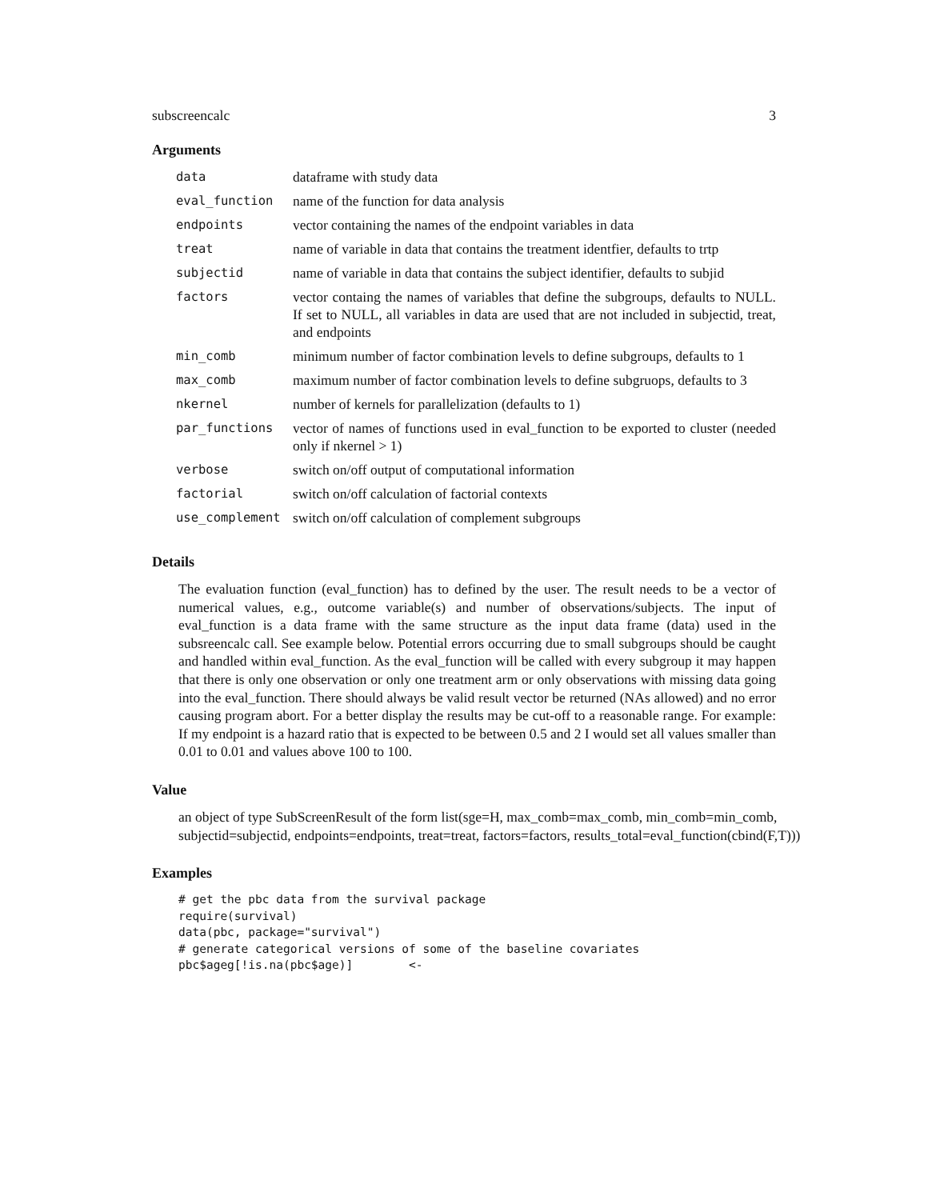subscreencalc 3
Arguments
| data | dataframe with study data |
| eval_function | name of the function for data analysis |
| endpoints | vector containing the names of the endpoint variables in data |
| treat | name of variable in data that contains the treatment identfier, defaults to trtp |
| subjectid | name of variable in data that contains the subject identifier, defaults to subjid |
| factors | vector containg the names of variables that define the subgroups, defaults to NULL. If set to NULL, all variables in data are used that are not included in subjectid, treat, and endpoints |
| min_comb | minimum number of factor combination levels to define subgroups, defaults to 1 |
| max_comb | maximum number of factor combination levels to define subgruops, defaults to 3 |
| nkernel | number of kernels for parallelization (defaults to 1) |
| par_functions | vector of names of functions used in eval_function to be exported to cluster (needed only if nkernel > 1) |
| verbose | switch on/off output of computational information |
| factorial | switch on/off calculation of factorial contexts |
| use_complement | switch on/off calculation of complement subgroups |
Details
The evaluation function (eval_function) has to defined by the user. The result needs to be a vector of numerical values, e.g., outcome variable(s) and number of observations/subjects. The input of eval_function is a data frame with the same structure as the input data frame (data) used in the subsreencalc call. See example below. Potential errors occurring due to small subgroups should be caught and handled within eval_function. As the eval_function will be called with every subgroup it may happen that there is only one observation or only one treatment arm or only observations with missing data going into the eval_function. There should always be valid result vector be returned (NAs allowed) and no error causing program abort. For a better display the results may be cut-off to a reasonable range. For example: If my endpoint is a hazard ratio that is expected to be between 0.5 and 2 I would set all values smaller than 0.01 to 0.01 and values above 100 to 100.
Value
an object of type SubScreenResult of the form list(sge=H, max_comb=max_comb, min_comb=min_comb, subjectid=subjectid, endpoints=endpoints, treat=treat, factors=factors, results_total=eval_function(cbind(F,T)))
Examples
# get the pbc data from the survival package
require(survival)
data(pbc, package="survival")
# generate categorical versions of some of the baseline covariates
pbc$ageg[!is.na(pbc$age)]        <-